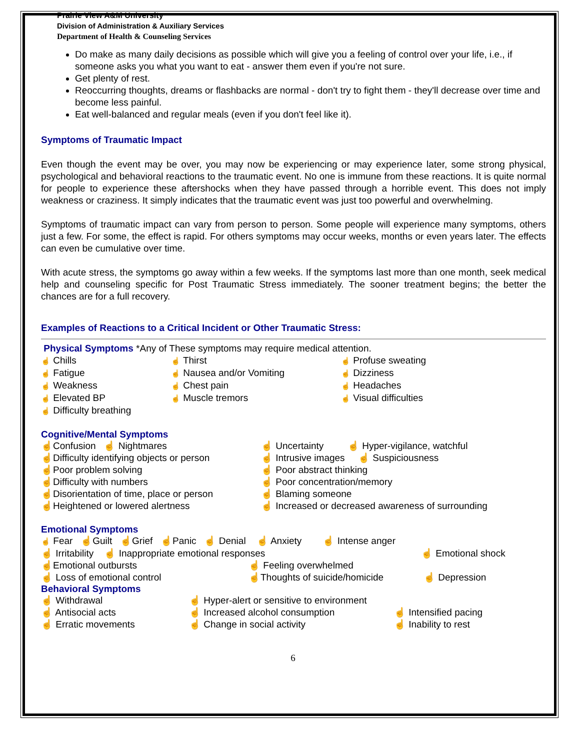Prairie View A&M University
Division of Administration & Auxiliary Services
Department of Health & Counseling Services
Do make as many daily decisions as possible which will give you a feeling of control over your life, i.e., if someone asks you what you want to eat - answer them even if you're not sure.
Get plenty of rest.
Reoccurring thoughts, dreams or flashbacks are normal - don't try to fight them - they'll decrease over time and become less painful.
Eat well-balanced and regular meals (even if you don't feel like it).
Symptoms of Traumatic Impact
Even though the event may be over, you may now be experiencing or may experience later, some strong physical, psychological and behavioral reactions to the traumatic event. No one is immune from these reactions. It is quite normal for people to experience these aftershocks when they have passed through a horrible event. This does not imply weakness or craziness. It simply indicates that the traumatic event was just too powerful and overwhelming.
Symptoms of traumatic impact can vary from person to person. Some people will experience many symptoms, others just a few. For some, the effect is rapid. For others symptoms may occur weeks, months or even years later. The effects can even be cumulative over time.
With acute stress, the symptoms go away within a few weeks. If the symptoms last more than one month, seek medical help and counseling specific for Post Traumatic Stress immediately. The sooner treatment begins; the better the chances are for a full recovery.
Examples of Reactions to a Critical Incident or Other Traumatic Stress:
Physical Symptoms *Any of These symptoms may require medical attention.
☝ Chills
☝ Thirst
☝ Profuse sweating
☝ Fatigue
☝ Nausea and/or Vomiting
☝ Dizziness
☝ Weakness
☝ Chest pain
☝ Headaches
☝ Elevated BP
☝ Muscle tremors
☝ Visual difficulties
☝ Difficulty breathing
Cognitive/Mental Symptoms
☝Confusion ☝ Nightmares
☝ Uncertainty ☝ Hyper-vigilance, watchful
☝Difficulty identifying objects or person
☝ Intrusive images ☝ Suspiciousness
☝Poor problem solving
☝ Poor abstract thinking
☝Difficulty with numbers
☝ Poor concentration/memory
☝Disorientation of time, place or person
☝ Blaming someone
☝Heightened or lowered alertness
☝ Increased or decreased awareness of surrounding
Emotional Symptoms
☝ Fear ☝Guilt ☝Grief ☝Panic ☝ Denial ☝ Anxiety ☝ Intense anger
☝ Irritability ☝ Inappropriate emotional responses
☝ Emotional shock
☝Emotional outbursts
☝ Feeling overwhelmed
☝ Loss of emotional control
☝Thoughts of suicide/homicide
☝ Depression
Behavioral Symptoms
☝ Withdrawal
☝ Hyper-alert or sensitive to environment
☝ Antisocial acts
☝ Increased alcohol consumption
☝ Intensified pacing
☝ Erratic movements
☝ Change in social activity
☝ Inability to rest
6